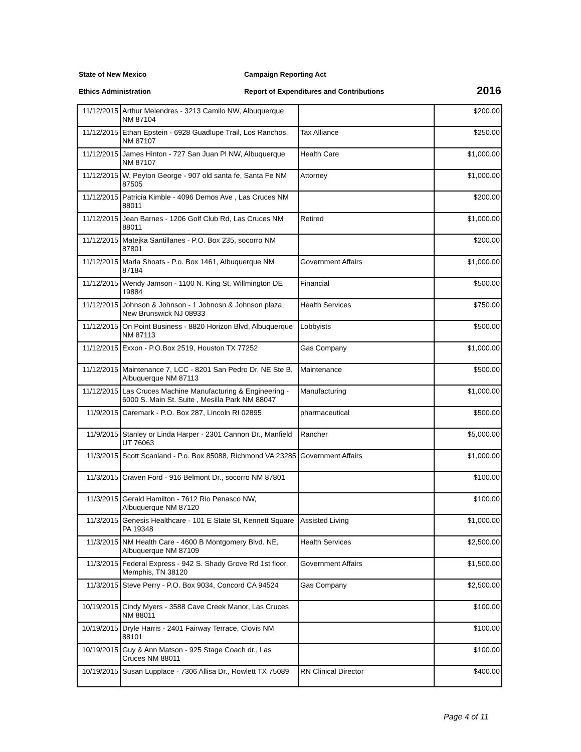State of New Mexico Campaign Reporting Act
Ethics Administration Report of Expenditures and Contributions
2016
| 11/12/2015 | Arthur Melendres - 3213 Camilo NW, Albuquerque NM 87104 | | $200.00 |
| 11/12/2015 | Ethan Epstein - 6928 Guadlupe Trail, Los Ranchos, NM 87107 | Tax Alliance | $250.00 |
| 11/12/2015 | James Hinton - 727 San Juan Pl NW, Albuquerque NM 87107 | Health Care | $1,000.00 |
| 11/12/2015 | W. Peyton George - 907 old santa fe, Santa Fe NM 87505 | Attorney | $1,000.00 |
| 11/12/2015 | Patricia Kimble - 4096 Demos Ave , Las Cruces NM 88011 | | $200.00 |
| 11/12/2015 | Jean Barnes - 1206 Golf Club Rd, Las Cruces NM 88011 | Retired | $1,000.00 |
| 11/12/2015 | Matejka Santillanes - P.O. Box 235, socorro NM 87801 | | $200.00 |
| 11/12/2015 | Marla Shoats - P.o. Box 1461, Albuquerque NM 87184 | Government Affairs | $1,000.00 |
| 11/12/2015 | Wendy Jamson - 1100 N. King St, Willmington DE 19884 | Financial | $500.00 |
| 11/12/2015 | Johnson & Johnson - 1 Johnosn & Johnson plaza, New Brunswick NJ 08933 | Health Services | $750.00 |
| 11/12/2015 | On Point Business - 8820 Horizon Blvd, Albuquerque NM 87113 | Lobbyists | $500.00 |
| 11/12/2015 | Exxon - P.O.Box 2519, Houston TX 77252 | Gas Company | $1,000.00 |
| 11/12/2015 | Maintenance 7, LCC - 8201 San Pedro Dr. NE Ste B, Albuquerque NM 87113 | Maintenance | $500.00 |
| 11/12/2015 | Las Cruces Machine Manufacturing & Engineering - 6000 S. Main St. Suite , Mesilla Park NM 88047 | Manufacturing | $1,000.00 |
| 11/9/2015 | Caremark - P.O. Box 287, Lincoln RI 02895 | pharmaceutical | $500.00 |
| 11/9/2015 | Stanley or Linda Harper - 2301 Cannon Dr., Manfield UT 76063 | Rancher | $5,000.00 |
| 11/3/2015 | Scott Scanland - P.o. Box 85088, Richmond VA 23285 | Government Affairs | $1,000.00 |
| 11/3/2015 | Craven Ford - 916 Belmont Dr., socorro NM 87801 | | $100.00 |
| 11/3/2015 | Gerald Hamilton - 7612 Rio Penasco NW, Albuquerque NM 87120 | | $100.00 |
| 11/3/2015 | Genesis Healthcare - 101 E State St, Kennett Square PA 19348 | Assisted Living | $1,000.00 |
| 11/3/2015 | NM Health Care - 4600 B Montgomery Blvd. NE, Albuquerque NM 87109 | Health Services | $2,500.00 |
| 11/3/2015 | Federal Express - 942 S. Shady Grove Rd 1st floor, Memphis, TN 38120 | Government Affairs | $1,500.00 |
| 11/3/2015 | Steve Perry - P.O. Box 9034, Concord CA 94524 | Gas Company | $2,500.00 |
| 10/19/2015 | Cindy Myers - 3588 Cave Creek Manor, Las Cruces NM 88011 | | $100.00 |
| 10/19/2015 | Dryle Harris - 2401 Fairway Terrace, Clovis NM 88101 | | $100.00 |
| 10/19/2015 | Guy & Ann Matson - 925 Stage Coach dr., Las Cruces NM 88011 | | $100.00 |
| 10/19/2015 | Susan Lupplace - 7306 Allisa Dr., Rowlett TX 75089 | RN Clinical Director | $400.00 |
Page 4 of 11